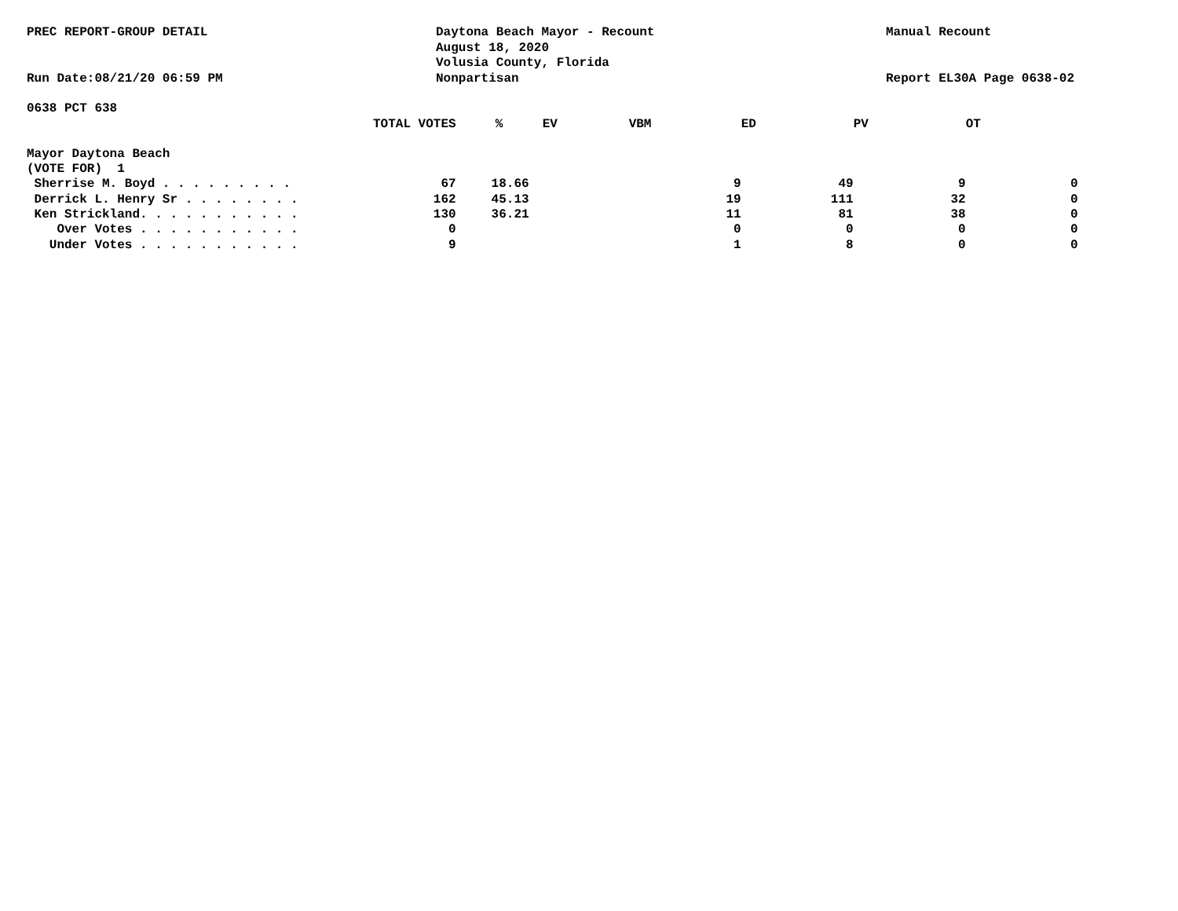PREC REPORT-GROUP DETAIL
Run Date:08/21/20 06:59 PM
Daytona Beach Mayor - Recount
August 18, 2020
Volusia County, Florida
Nonpartisan
Manual Recount
Report EL30A Page 0638-02
0638 PCT 638
| | TOTAL VOTES | % | EV | VBM | ED | PV | OT |
| --- | --- | --- | --- | --- | --- | --- | --- |
| Mayor Daytona Beach | | | | | | | |
| (VOTE FOR) 1 | | | | | | | |
| Sherrise M. Boyd . . . . . . . . . | 67 | 18.66 | 9 | | 49 | 9 | 0 |
| Derrick L. Henry Sr . . . . . . . . | 162 | 45.13 | 19 | | 111 | 32 | 0 |
| Ken Strickland. . . . . . . . . . . | 130 | 36.21 | 11 | | 81 | 38 | 0 |
| Over Votes . . . . . . . . . . . | 0 | | 0 | | 0 | 0 | 0 |
| Under Votes . . . . . . . . . . . | 9 | | 1 | | 8 | 0 | 0 |